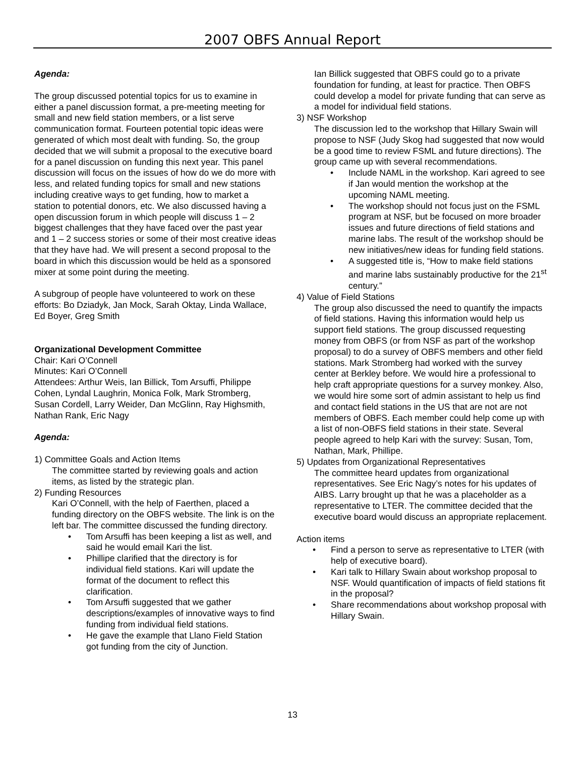2007 OBFS Annual Report
Agenda:
The group discussed potential topics for us to examine in either a panel discussion format, a pre-meeting meeting for small and new field station members, or a list serve communication format. Fourteen potential topic ideas were generated of which most dealt with funding. So, the group decided that we will submit a proposal to the executive board for a panel discussion on funding this next year. This panel discussion will focus on the issues of how do we do more with less, and related funding topics for small and new stations including creative ways to get funding, how to market a station to potential donors, etc. We also discussed having a open discussion forum in which people will discuss 1 – 2 biggest challenges that they have faced over the past year and 1 – 2 success stories or some of their most creative ideas that they have had. We will present a second proposal to the board in which this discussion would be held as a sponsored mixer at some point during the meeting.
A subgroup of people have volunteered to work on these efforts: Bo Dziadyk, Jan Mock, Sarah Oktay, Linda Wallace, Ed Boyer, Greg Smith
Organizational Development Committee
Chair: Kari O’Connell
Minutes: Kari O’Connell
Attendees: Arthur Weis, Ian Billick, Tom Arsuffi, Philippe Cohen, Lyndal Laughrin, Monica Folk, Mark Stromberg, Susan Cordell, Larry Weider, Dan McGlinn, Ray Highsmith, Nathan Rank, Eric Nagy
Agenda:
1) Committee Goals and Action Items
The committee started by reviewing goals and action items, as listed by the strategic plan.
2) Funding Resources
Kari O’Connell, with the help of Faerthen, placed a funding directory on the OBFS website. The link is on the left bar. The committee discussed the funding directory.
• Tom Arsuffi has been keeping a list as well, and said he would email Kari the list.
• Phillipe clarified that the directory is for individual field stations. Kari will update the format of the document to reflect this clarification.
• Tom Arsuffi suggested that we gather descriptions/examples of innovative ways to find funding from individual field stations.
• He gave the example that Llano Field Station got funding from the city of Junction.
Ian Billick suggested that OBFS could go to a private foundation for funding, at least for practice. Then OBFS could develop a model for private funding that can serve as a model for individual field stations.
3) NSF Workshop
The discussion led to the workshop that Hillary Swain will propose to NSF (Judy Skog had suggested that now would be a good time to review FSML and future directions). The group came up with several recommendations.
• Include NAML in the workshop. Kari agreed to see if Jan would mention the workshop at the upcoming NAML meeting.
• The workshop should not focus just on the FSML program at NSF, but be focused on more broader issues and future directions of field stations and marine labs. The result of the workshop should be new initiatives/new ideas for funding field stations.
• A suggested title is, “How to make field stations and marine labs sustainably productive for the 21<sup>st</sup> century.”
4) Value of Field Stations
The group also discussed the need to quantify the impacts of field stations. Having this information would help us support field stations. The group discussed requesting money from OBFS (or from NSF as part of the workshop proposal) to do a survey of OBFS members and other field stations. Mark Stromberg had worked with the survey center at Berkley before. We would hire a professional to help craft appropriate questions for a survey monkey. Also, we would hire some sort of admin assistant to help us find and contact field stations in the US that are not are not members of OBFS. Each member could help come up with a list of non-OBFS field stations in their state. Several people agreed to help Kari with the survey: Susan, Tom, Nathan, Mark, Phillipe.
5) Updates from Organizational Representatives
The committee heard updates from organizational representatives. See Eric Nagy’s notes for his updates of AIBS. Larry brought up that he was a placeholder as a representative to LTER. The committee decided that the executive board would discuss an appropriate replacement.
Action items
• Find a person to serve as representative to LTER (with help of executive board).
• Kari talk to Hillary Swain about workshop proposal to NSF. Would quantification of impacts of field stations fit in the proposal?
• Share recommendations about workshop proposal with Hillary Swain.
13